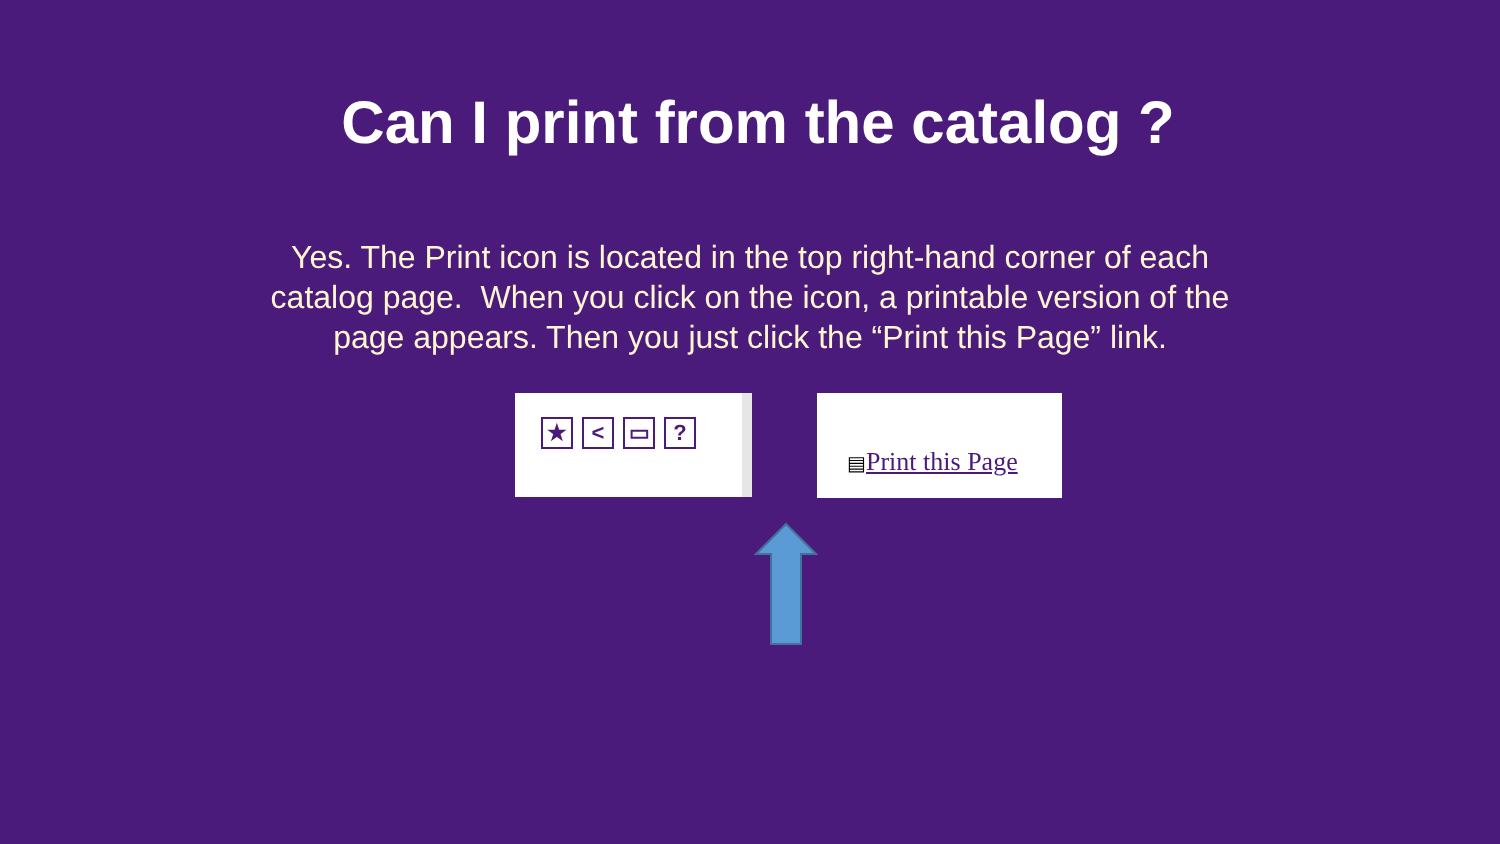Can I print from the catalog ?
Yes. The Print icon is located in the top right-hand corner of each catalog page. When you click on the icon, a printable version of the page appears. Then you just click the “Print this Page” link.
★ < ▭ ?
▤Print this Page